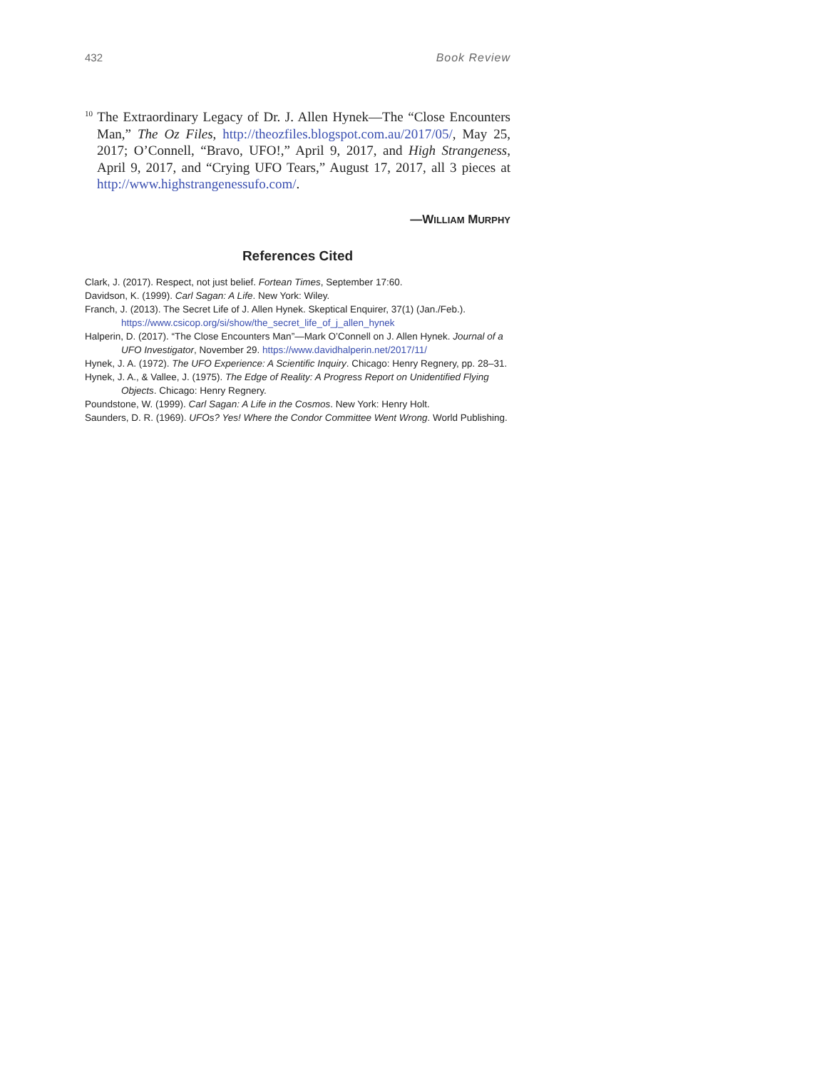432 Book Review
<sup>10</sup> The Extraordinary Legacy of Dr. J. Allen Hynek—The “Close Encounters Man,” The Oz Files, http://theozfiles.blogspot.com.au/2017/05/, May 25, 2017; O’Connell, “Bravo, UFO!,” April 9, 2017, and High Strangeness, April 9, 2017, and “Crying UFO Tears,” August 17, 2017, all 3 pieces at http://www.highstrangenessufo.com/.
—WILLIAM MURPHY
References Cited
Clark, J. (2017). Respect, not just belief. Fortean Times, September 17:60.
Davidson, K. (1999). Carl Sagan: A Life. New York: Wiley.
Franch, J. (2013). The Secret Life of J. Allen Hynek. Skeptical Enquirer, 37(1) (Jan./Feb.). https://www.csicop.org/si/show/the_secret_life_of_j_allen_hynek
Halperin, D. (2017). “The Close Encounters Man”—Mark O’Connell on J. Allen Hynek. Journal of a UFO Investigator, November 29. https://www.davidhalperin.net/2017/11/
Hynek, J. A. (1972). The UFO Experience: A Scientific Inquiry. Chicago: Henry Regnery, pp. 28–31.
Hynek, J. A., & Vallee, J. (1975). The Edge of Reality: A Progress Report on Unidentified Flying Objects. Chicago: Henry Regnery.
Poundstone, W. (1999). Carl Sagan: A Life in the Cosmos. New York: Henry Holt.
Saunders, D. R. (1969). UFOs? Yes! Where the Condor Committee Went Wrong. World Publishing.